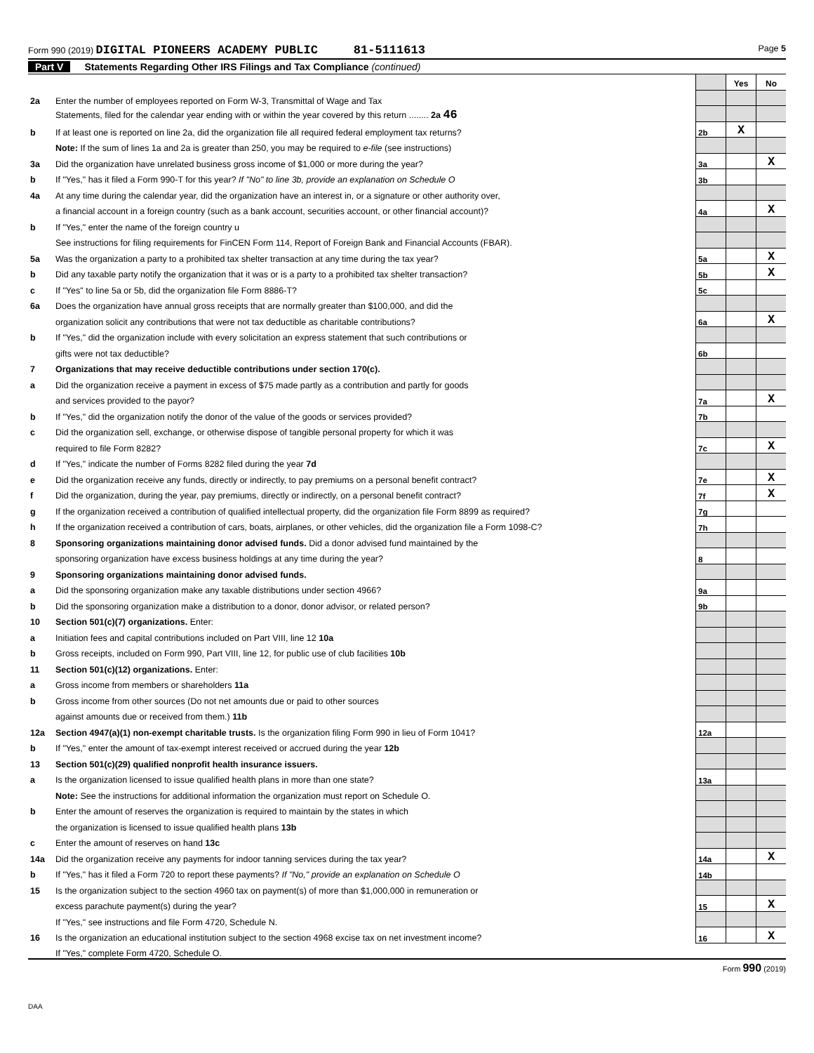Form 990 (2019) DIGITAL PIONEERS ACADEMY PUBLIC 81-5111613
Page 5
Part V Statements Regarding Other IRS Filings and Tax Compliance (continued)
| | | | Yes | No |
| 2a | Enter the number of employees reported on Form W-3, Transmittal of Wage and Tax | | | |
| | Statements, filed for the calendar year ending with or within the year covered by this return ........ 2a 46 | | | |
| b | If at least one is reported on line 2a, did the organization file all required federal employment tax returns? | 2b | X | |
| | Note: If the sum of lines 1a and 2a is greater than 250, you may be required to e-file (see instructions) | | | |
| 3a | Did the organization have unrelated business gross income of $1,000 or more during the year? | 3a | | X |
| b | If "Yes," has it filed a Form 990-T for this year? If "No" to line 3b, provide an explanation on Schedule O | 3b | | |
| 4a | At any time during the calendar year, did the organization have an interest in, or a signature or other authority over, | | | |
| | a financial account in a foreign country (such as a bank account, securities account, or other financial account)? | 4a | | X |
| b | If "Yes," enter the name of the foreign country u | | | |
| | See instructions for filing requirements for FinCEN Form 114, Report of Foreign Bank and Financial Accounts (FBAR). | | | |
| 5a | Was the organization a party to a prohibited tax shelter transaction at any time during the tax year? | 5a | | X |
| b | Did any taxable party notify the organization that it was or is a party to a prohibited tax shelter transaction? | 5b | | X |
| c | If "Yes" to line 5a or 5b, did the organization file Form 8886-T? | 5c | | |
| 6a | Does the organization have annual gross receipts that are normally greater than $100,000, and did the | | | |
| | organization solicit any contributions that were not tax deductible as charitable contributions? | 6a | | X |
| b | If "Yes," did the organization include with every solicitation an express statement that such contributions or | | | |
| | gifts were not tax deductible? | 6b | | |
| 7 | Organizations that may receive deductible contributions under section 170(c). | | | |
| a | Did the organization receive a payment in excess of $75 made partly as a contribution and partly for goods | | | |
| | and services provided to the payor? | 7a | | X |
| b | If "Yes," did the organization notify the donor of the value of the goods or services provided? | 7b | | |
| c | Did the organization sell, exchange, or otherwise dispose of tangible personal property for which it was | | | |
| | required to file Form 8282? | 7c | | X |
| d | If "Yes," indicate the number of Forms 8282 filed during the year 7d | | | |
| e | Did the organization receive any funds, directly or indirectly, to pay premiums on a personal benefit contract? | 7e | | X |
| f | Did the organization, during the year, pay premiums, directly or indirectly, on a personal benefit contract? | 7f | | X |
| g | If the organization received a contribution of qualified intellectual property, did the organization file Form 8899 as required? | 7g | | |
| h | If the organization received a contribution of cars, boats, airplanes, or other vehicles, did the organization file a Form 1098-C? | 7h | | |
| 8 | Sponsoring organizations maintaining donor advised funds. Did a donor advised fund maintained by the | | | |
| | sponsoring organization have excess business holdings at any time during the year? | 8 | | |
| 9 | Sponsoring organizations maintaining donor advised funds. | | | |
| a | Did the sponsoring organization make any taxable distributions under section 4966? | 9a | | |
| b | Did the sponsoring organization make a distribution to a donor, donor advisor, or related person? | 9b | | |
| 10 | Section 501(c)(7) organizations. Enter: | | | |
| a | Initiation fees and capital contributions included on Part VIII, line 12 10a | | | |
| b | Gross receipts, included on Form 990, Part VIII, line 12, for public use of club facilities 10b | | | |
| 11 | Section 501(c)(12) organizations. Enter: | | | |
| a | Gross income from members or shareholders 11a | | | |
| b | Gross income from other sources (Do not net amounts due or paid to other sources | | | |
| | against amounts due or received from them.) 11b | | | |
| 12a | Section 4947(a)(1) non-exempt charitable trusts. Is the organization filing Form 990 in lieu of Form 1041? | 12a | | |
| b | If "Yes," enter the amount of tax-exempt interest received or accrued during the year 12b | | | |
| 13 | Section 501(c)(29) qualified nonprofit health insurance issuers. | | | |
| a | Is the organization licensed to issue qualified health plans in more than one state? | 13a | | |
| | Note: See the instructions for additional information the organization must report on Schedule O. | | | |
| b | Enter the amount of reserves the organization is required to maintain by the states in which | | | |
| | the organization is licensed to issue qualified health plans 13b | | | |
| c | Enter the amount of reserves on hand 13c | | | |
| 14a | Did the organization receive any payments for indoor tanning services during the tax year? | 14a | | X |
| b | If "Yes," has it filed a Form 720 to report these payments? If "No," provide an explanation on Schedule O | 14b | | |
| 15 | Is the organization subject to the section 4960 tax on payment(s) of more than $1,000,000 in remuneration or | | | |
| | excess parachute payment(s) during the year? | 15 | | X |
| | If "Yes," see instructions and file Form 4720, Schedule N. | | | |
| 16 | Is the organization an educational institution subject to the section 4968 excise tax on net investment income? | 16 | | X |
| | If "Yes," complete Form 4720, Schedule O. | | | |
Form 990 (2019)
DAA